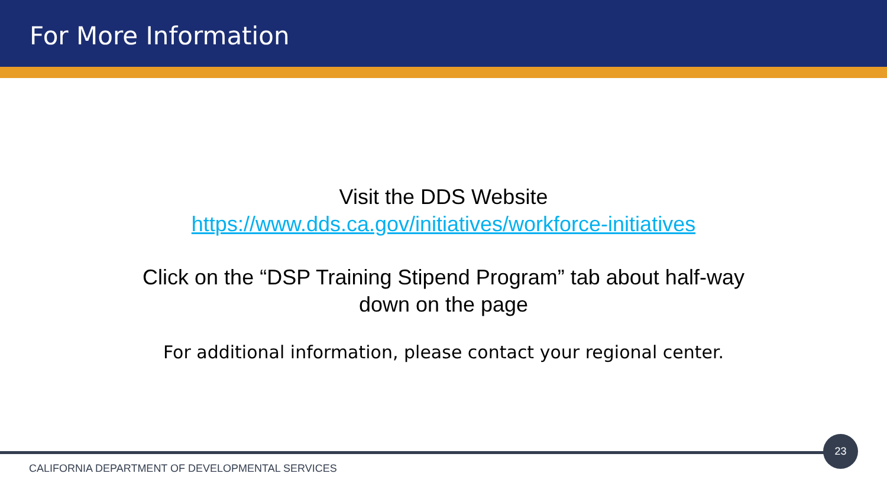For More Information
Visit the DDS Website
https://www.dds.ca.gov/initiatives/workforce-initiatives
Click on the “DSP Training Stipend Program” tab about half-way down on the page
For additional information, please contact your regional center.
23
CALIFORNIA DEPARTMENT OF DEVELOPMENTAL SERVICES